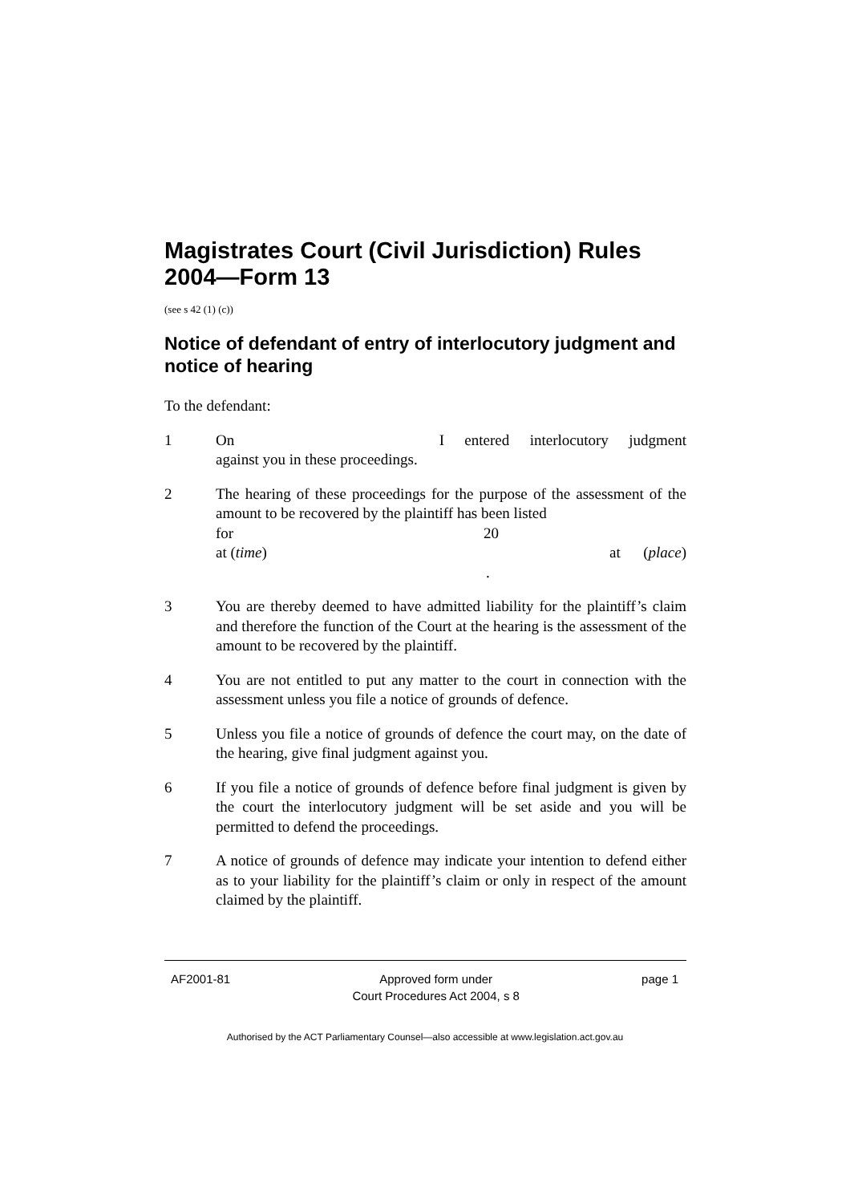Magistrates Court (Civil Jurisdiction) Rules 2004—Form 13
(see s 42 (1) (c))
Notice of defendant of entry of interlocutory judgment and notice of hearing
To the defendant:
1 On I entered interlocutory judgment
against you in these proceedings.
2 The hearing of these proceedings for the purpose of the assessment of the amount to be recovered by the plaintiff has been listed
for 20
at (time) at (place)
.
3 You are thereby deemed to have admitted liability for the plaintiff’s claim and therefore the function of the Court at the hearing is the assessment of the amount to be recovered by the plaintiff.
4 You are not entitled to put any matter to the court in connection with the assessment unless you file a notice of grounds of defence.
5 Unless you file a notice of grounds of defence the court may, on the date of the hearing, give final judgment against you.
6 If you file a notice of grounds of defence before final judgment is given by the court the interlocutory judgment will be set aside and you will be permitted to defend the proceedings.
7 A notice of grounds of defence may indicate your intention to defend either as to your liability for the plaintiff’s claim or only in respect of the amount claimed by the plaintiff.
AF2001-81 Approved form under
Court Procedures Act 2004, s 8 page 1
Authorised by the ACT Parliamentary Counsel—also accessible at www.legislation.act.gov.au